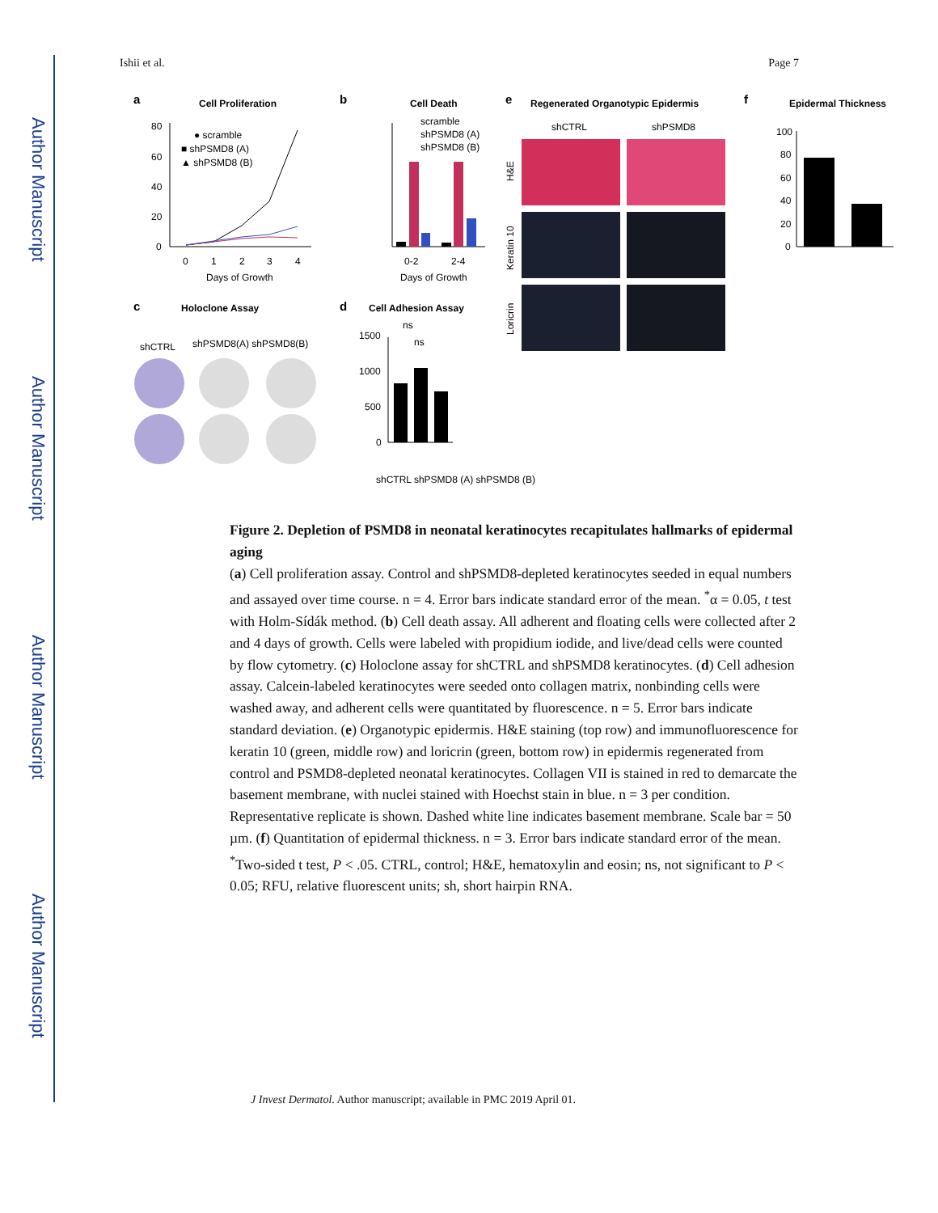Author Manuscript
Author Manuscript
Author Manuscript
Author Manuscript
Ishii et al. Page 7
a
Cell Proliferation
80
60
40
20
0
0
1
2
3
4
Days of Growth
● scramble
■ shPSMD8 (A)
▲ shPSMD8 (B)
b
Cell Death
0-2
2-4
Days of Growth
scramble
shPSMD8 (A)
shPSMD8 (B)
e
Regenerated Organotypic Epidermis
shCTRL
shPSMD8
H&E
Keratin 10
Loricrin
f
Epidermal Thickness
100
80
60
40
20
0
c
Holoclone Assay
shCTRL
shPSMD8(A) shPSMD8(B)
d
Cell Adhesion Assay
ns
ns
1500
1000
500
0
shCTRL shPSMD8 (A) shPSMD8 (B)
Figure 2. Depletion of PSMD8 in neonatal keratinocytes recapitulates hallmarks of epidermal aging
(a) Cell proliferation assay. Control and shPSMD8-depleted keratinocytes seeded in equal numbers and assayed over time course. n = 4. Error bars indicate standard error of the mean. <sup>*</sup>α = 0.05, t test with Holm-Sídák method. (b) Cell death assay. All adherent and floating cells were collected after 2 and 4 days of growth. Cells were labeled with propidium iodide, and live/dead cells were counted by flow cytometry. (c) Holoclone assay for shCTRL and shPSMD8 keratinocytes. (d) Cell adhesion assay. Calcein-labeled keratinocytes were seeded onto collagen matrix, nonbinding cells were washed away, and adherent cells were quantitated by fluorescence. n = 5. Error bars indicate standard deviation. (e) Organotypic epidermis. H&E staining (top row) and immunofluorescence for keratin 10 (green, middle row) and loricrin (green, bottom row) in epidermis regenerated from control and PSMD8-depleted neonatal keratinocytes. Collagen VII is stained in red to demarcate the basement membrane, with nuclei stained with Hoechst stain in blue. n = 3 per condition. Representative replicate is shown. Dashed white line indicates basement membrane. Scale bar = 50 µm. (f) Quantitation of epidermal thickness. n = 3. Error bars indicate standard error of the mean. <sup>*</sup>Two-sided t test, P < .05. CTRL, control; H&E, hematoxylin and eosin; ns, not significant to P < 0.05; RFU, relative fluorescent units; sh, short hairpin RNA.
J Invest Dermatol. Author manuscript; available in PMC 2019 April 01.